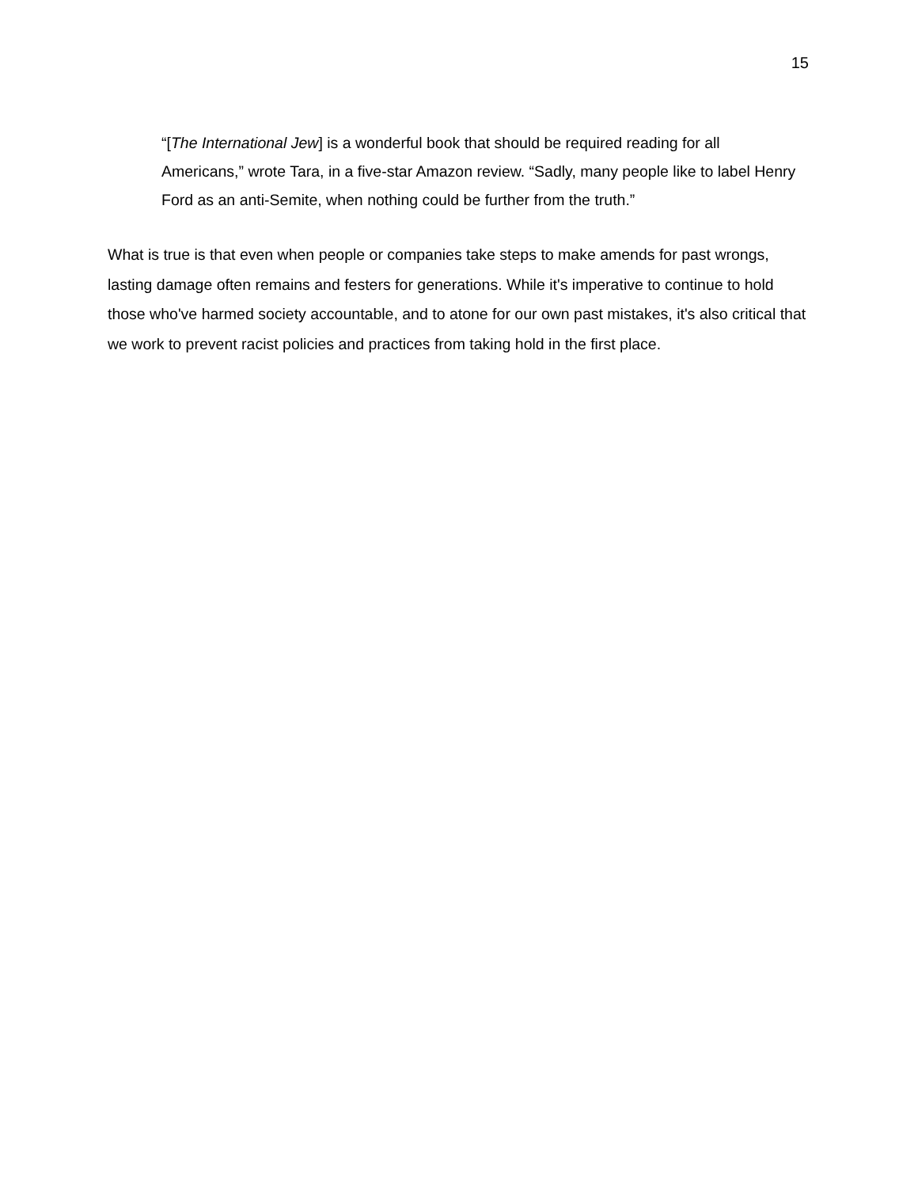15
“[The International Jew] is a wonderful book that should be required reading for all Americans,” wrote Tara, in a five-star Amazon review. “Sadly, many people like to label Henry Ford as an anti-Semite, when nothing could be further from the truth.”
What is true is that even when people or companies take steps to make amends for past wrongs, lasting damage often remains and festers for generations. While it's imperative to continue to hold those who've harmed society accountable, and to atone for our own past mistakes, it's also critical that we work to prevent racist policies and practices from taking hold in the first place.